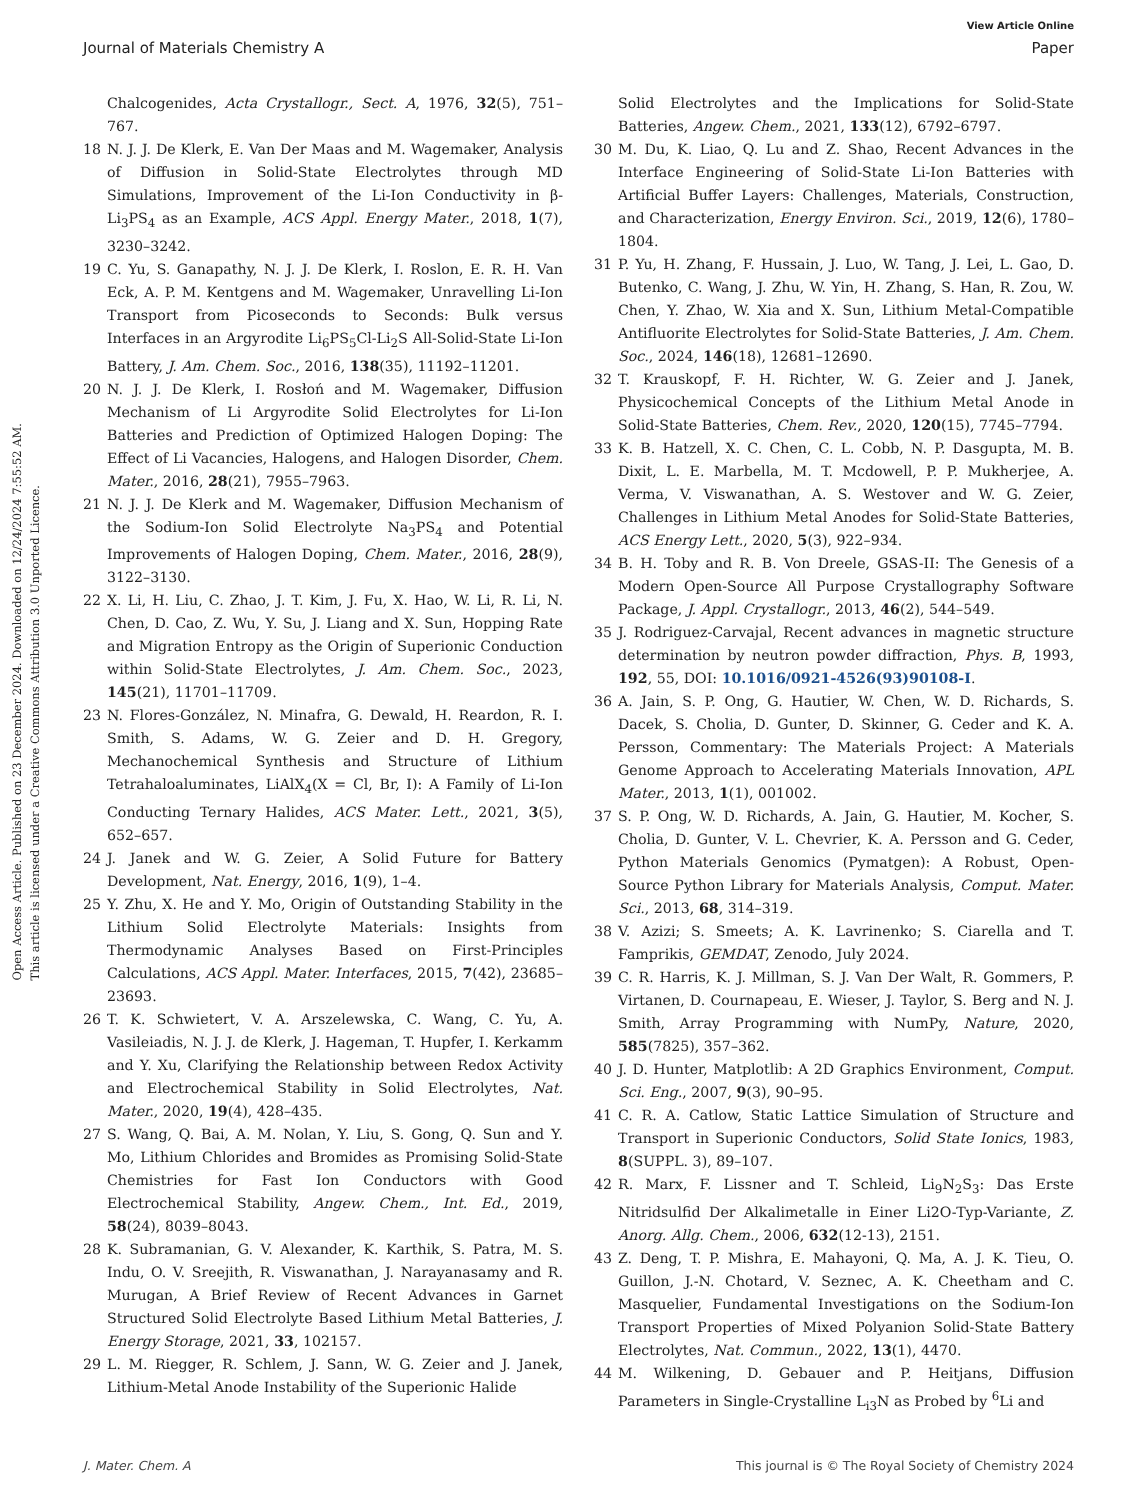View Article Online
Journal of Materials Chemistry A Paper
Open Access Article. Published on 23 December 2024. Downloaded on 12/24/2024 7:55:52 AM.
This article is licensed under a Creative Commons Attribution 3.0 Unported Licence.
Chalcogenides, Acta Crystallogr., Sect. A, 1976, 32(5), 751–767.
18 N. J. J. De Klerk, E. Van Der Maas and M. Wagemaker, Analysis of Diffusion in Solid-State Electrolytes through MD Simulations, Improvement of the Li-Ion Conductivity in β-Li<sub>3</sub>PS<sub>4</sub> as an Example, ACS Appl. Energy Mater., 2018, 1(7), 3230–3242.
19 C. Yu, S. Ganapathy, N. J. J. De Klerk, I. Roslon, E. R. H. Van Eck, A. P. M. Kentgens and M. Wagemaker, Unravelling Li-Ion Transport from Picoseconds to Seconds: Bulk versus Interfaces in an Argyrodite Li<sub>6</sub>PS<sub>5</sub>Cl-Li<sub>2</sub>S All-Solid-State Li-Ion Battery, J. Am. Chem. Soc., 2016, 138(35), 11192–11201.
20 N. J. J. De Klerk, I. Rosłoń and M. Wagemaker, Diffusion Mechanism of Li Argyrodite Solid Electrolytes for Li-Ion Batteries and Prediction of Optimized Halogen Doping: The Effect of Li Vacancies, Halogens, and Halogen Disorder, Chem. Mater., 2016, 28(21), 7955–7963.
21 N. J. J. De Klerk and M. Wagemaker, Diffusion Mechanism of the Sodium-Ion Solid Electrolyte Na<sub>3</sub>PS<sub>4</sub> and Potential Improvements of Halogen Doping, Chem. Mater., 2016, 28(9), 3122–3130.
22 X. Li, H. Liu, C. Zhao, J. T. Kim, J. Fu, X. Hao, W. Li, R. Li, N. Chen, D. Cao, Z. Wu, Y. Su, J. Liang and X. Sun, Hopping Rate and Migration Entropy as the Origin of Superionic Conduction within Solid-State Electrolytes, J. Am. Chem. Soc., 2023, 145(21), 11701–11709.
23 N. Flores-González, N. Minafra, G. Dewald, H. Reardon, R. I. Smith, S. Adams, W. G. Zeier and D. H. Gregory, Mechanochemical Synthesis and Structure of Lithium Tetrahaloaluminates, LiAlX<sub>4</sub>(X = Cl, Br, I): A Family of Li-Ion Conducting Ternary Halides, ACS Mater. Lett., 2021, 3(5), 652–657.
24 J. Janek and W. G. Zeier, A Solid Future for Battery Development, Nat. Energy, 2016, 1(9), 1–4.
25 Y. Zhu, X. He and Y. Mo, Origin of Outstanding Stability in the Lithium Solid Electrolyte Materials: Insights from Thermodynamic Analyses Based on First-Principles Calculations, ACS Appl. Mater. Interfaces, 2015, 7(42), 23685–23693.
26 T. K. Schwietert, V. A. Arszelewska, C. Wang, C. Yu, A. Vasileiadis, N. J. J. de Klerk, J. Hageman, T. Hupfer, I. Kerkamm and Y. Xu, Clarifying the Relationship between Redox Activity and Electrochemical Stability in Solid Electrolytes, Nat. Mater., 2020, 19(4), 428–435.
27 S. Wang, Q. Bai, A. M. Nolan, Y. Liu, S. Gong, Q. Sun and Y. Mo, Lithium Chlorides and Bromides as Promising Solid-State Chemistries for Fast Ion Conductors with Good Electrochemical Stability, Angew. Chem., Int. Ed., 2019, 58(24), 8039–8043.
28 K. Subramanian, G. V. Alexander, K. Karthik, S. Patra, M. S. Indu, O. V. Sreejith, R. Viswanathan, J. Narayanasamy and R. Murugan, A Brief Review of Recent Advances in Garnet Structured Solid Electrolyte Based Lithium Metal Batteries, J. Energy Storage, 2021, 33, 102157.
29 L. M. Riegger, R. Schlem, J. Sann, W. G. Zeier and J. Janek, Lithium-Metal Anode Instability of the Superionic Halide
Solid Electrolytes and the Implications for Solid-State Batteries, Angew. Chem., 2021, 133(12), 6792–6797.
30 M. Du, K. Liao, Q. Lu and Z. Shao, Recent Advances in the Interface Engineering of Solid-State Li-Ion Batteries with Artificial Buffer Layers: Challenges, Materials, Construction, and Characterization, Energy Environ. Sci., 2019, 12(6), 1780–1804.
31 P. Yu, H. Zhang, F. Hussain, J. Luo, W. Tang, J. Lei, L. Gao, D. Butenko, C. Wang, J. Zhu, W. Yin, H. Zhang, S. Han, R. Zou, W. Chen, Y. Zhao, W. Xia and X. Sun, Lithium Metal-Compatible Antifluorite Electrolytes for Solid-State Batteries, J. Am. Chem. Soc., 2024, 146(18), 12681–12690.
32 T. Krauskopf, F. H. Richter, W. G. Zeier and J. Janek, Physicochemical Concepts of the Lithium Metal Anode in Solid-State Batteries, Chem. Rev., 2020, 120(15), 7745–7794.
33 K. B. Hatzell, X. C. Chen, C. L. Cobb, N. P. Dasgupta, M. B. Dixit, L. E. Marbella, M. T. Mcdowell, P. P. Mukherjee, A. Verma, V. Viswanathan, A. S. Westover and W. G. Zeier, Challenges in Lithium Metal Anodes for Solid-State Batteries, ACS Energy Lett., 2020, 5(3), 922–934.
34 B. H. Toby and R. B. Von Dreele, GSAS-II: The Genesis of a Modern Open-Source All Purpose Crystallography Software Package, J. Appl. Crystallogr., 2013, 46(2), 544–549.
35 J. Rodriguez-Carvajal, Recent advances in magnetic structure determination by neutron powder diffraction, Phys. B, 1993, 192, 55, DOI: 10.1016/0921-4526(93)90108-I.
36 A. Jain, S. P. Ong, G. Hautier, W. Chen, W. D. Richards, S. Dacek, S. Cholia, D. Gunter, D. Skinner, G. Ceder and K. A. Persson, Commentary: The Materials Project: A Materials Genome Approach to Accelerating Materials Innovation, APL Mater., 2013, 1(1), 001002.
37 S. P. Ong, W. D. Richards, A. Jain, G. Hautier, M. Kocher, S. Cholia, D. Gunter, V. L. Chevrier, K. A. Persson and G. Ceder, Python Materials Genomics (Pymatgen): A Robust, Open-Source Python Library for Materials Analysis, Comput. Mater. Sci., 2013, 68, 314–319.
38 V. Azizi; S. Smeets; A. K. Lavrinenko; S. Ciarella and T. Famprikis, GEMDAT, Zenodo, July 2024.
39 C. R. Harris, K. J. Millman, S. J. Van Der Walt, R. Gommers, P. Virtanen, D. Cournapeau, E. Wieser, J. Taylor, S. Berg and N. J. Smith, Array Programming with NumPy, Nature, 2020, 585(7825), 357–362.
40 J. D. Hunter, Matplotlib: A 2D Graphics Environment, Comput. Sci. Eng., 2007, 9(3), 90–95.
41 C. R. A. Catlow, Static Lattice Simulation of Structure and Transport in Superionic Conductors, Solid State Ionics, 1983, 8(SUPPL. 3), 89–107.
42 R. Marx, F. Lissner and T. Schleid, Li<sub>9</sub>N<sub>2</sub>S<sub>3</sub>: Das Erste Nitridsulfid Der Alkalimetalle in Einer Li2O-Typ-Variante, Z. Anorg. Allg. Chem., 2006, 632(12-13), 2151.
43 Z. Deng, T. P. Mishra, E. Mahayoni, Q. Ma, A. J. K. Tieu, O. Guillon, J.-N. Chotard, V. Seznec, A. K. Cheetham and C. Masquelier, Fundamental Investigations on the Sodium-Ion Transport Properties of Mixed Polyanion Solid-State Battery Electrolytes, Nat. Commun., 2022, 13(1), 4470.
44 M. Wilkening, D. Gebauer and P. Heitjans, Diffusion Parameters in Single-Crystalline L<sub>i3</sub>N as Probed by <sup>6</sup>Li and
J. Mater. Chem. A This journal is © The Royal Society of Chemistry 2024